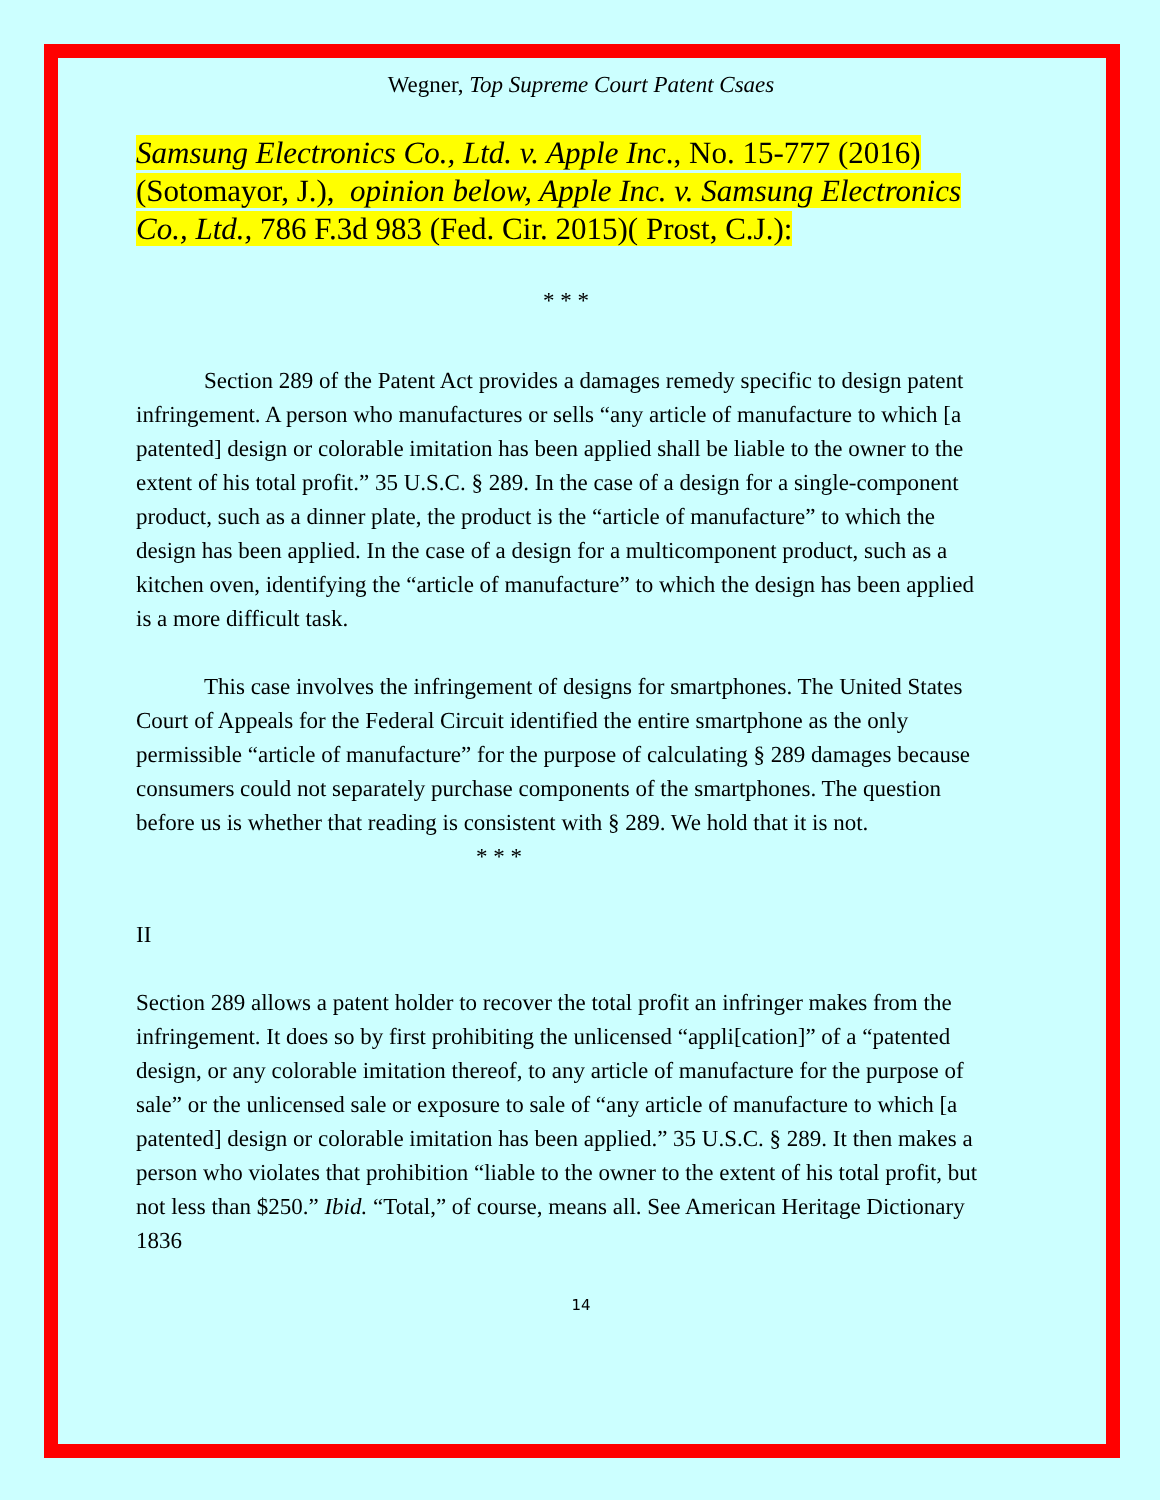Wegner, Top Supreme Court Patent Csaes
Samsung Electronics Co., Ltd. v. Apple Inc., No. 15-777 (2016)(Sotomayor, J.), opinion below, Apple Inc. v. Samsung Electronics Co., Ltd., 786 F.3d 983 (Fed. Cir. 2015)( Prost, C.J.):
* * *
Section 289 of the Patent Act provides a damages remedy specific to design patent infringement. A person who manufactures or sells “any article of manufacture to which [a patented] design or colorable imitation has been applied shall be liable to the owner to the extent of his total profit.” 35 U.S.C. § 289. In the case of a design for a single-component product, such as a dinner plate, the product is the “article of manufacture” to which the design has been applied. In the case of a design for a multicomponent product, such as a kitchen oven, identifying the “article of manufacture” to which the design has been applied is a more difficult task.
This case involves the infringement of designs for smartphones. The United States Court of Appeals for the Federal Circuit identified the entire smartphone as the only permissible “article of manufacture” for the purpose of calculating § 289 damages because consumers could not separately purchase components of the smartphones. The question before us is whether that reading is consistent with § 289. We hold that it is not.
* * *
II
Section 289 allows a patent holder to recover the total profit an infringer makes from the infringement. It does so by first prohibiting the unlicensed “appli[cation]” of a “patented design, or any colorable imitation thereof, to any article of manufacture for the purpose of sale” or the unlicensed sale or exposure to sale of “any article of manufacture to which [a patented] design or colorable imitation has been applied.” 35 U.S.C. § 289. It then makes a person who violates that prohibition “liable to the owner to the extent of his total profit, but not less than $250.” Ibid. “Total,” of course, means all. See American Heritage Dictionary 1836
14